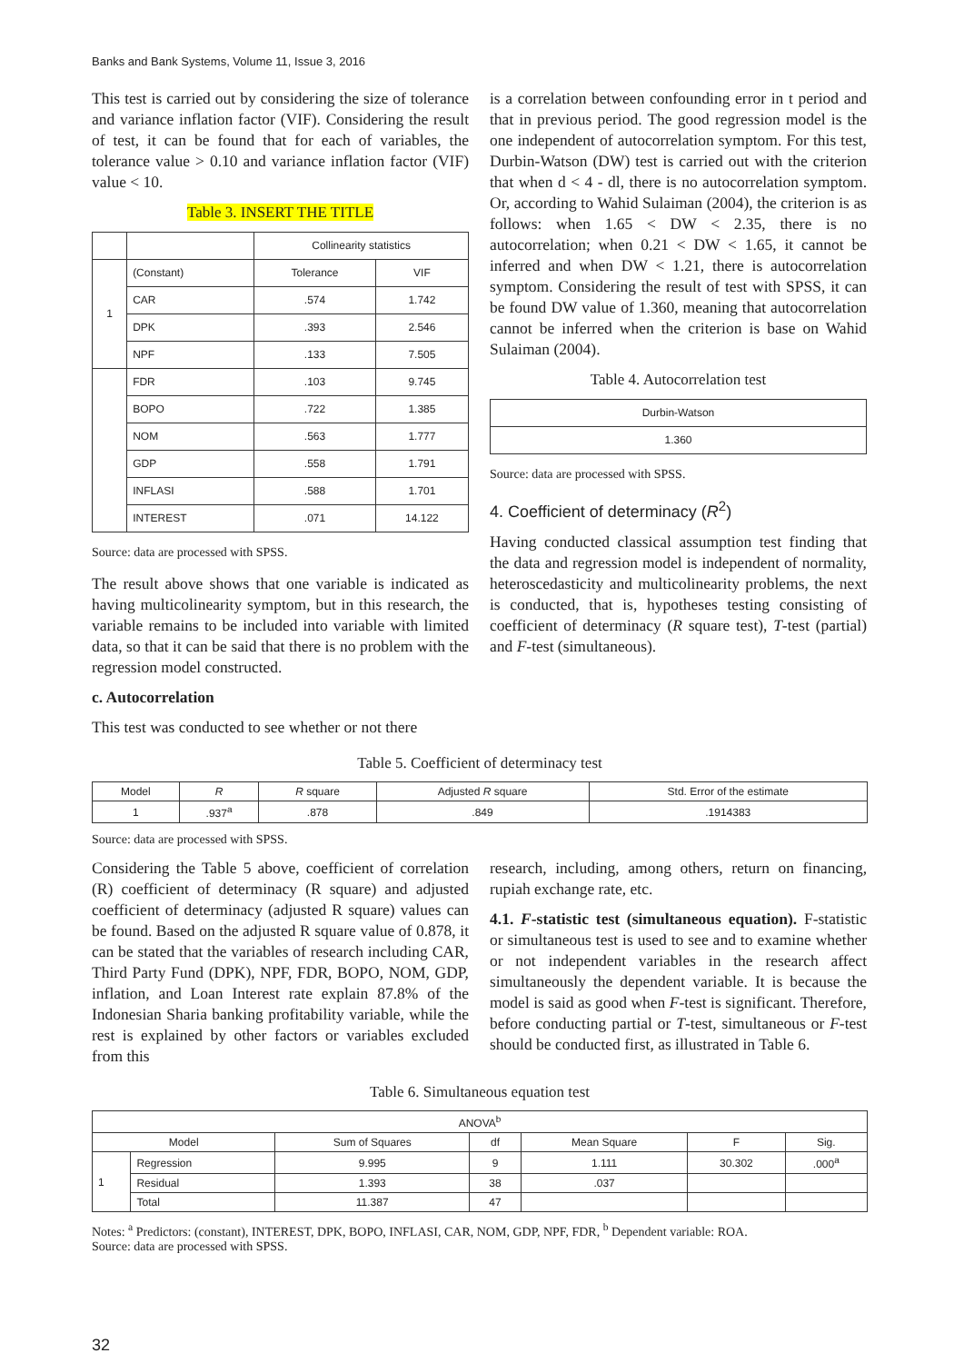Banks and Bank Systems, Volume 11, Issue 3, 2016
This test is carried out by considering the size of tolerance and variance inflation factor (VIF). Considering the result of test, it can be found that for each of variables, the tolerance value > 0.10 and variance inflation factor (VIF) value < 10.
Table 3. INSERT THE TITLE
| | | Collinearity statistics | |
| 1 | (Constant) | Tolerance | VIF |
| | CAR | .574 | 1.742 |
| | DPK | .393 | 2.546 |
| | NPF | .133 | 7.505 |
| | FDR | .103 | 9.745 |
| | BOPO | .722 | 1.385 |
| | NOM | .563 | 1.777 |
| | GDP | .558 | 1.791 |
| | INFLASI | .588 | 1.701 |
| | INTEREST | .071 | 14.122 |
Source: data are processed with SPSS.
The result above shows that one variable is indicated as having multicolinearity symptom, but in this research, the variable remains to be included into variable with limited data, so that it can be said that there is no problem with the regression model constructed.
c. Autocorrelation
This test was conducted to see whether or not there
is a correlation between confounding error in t period and that in previous period. The good regression model is the one independent of autocorrelation symptom. For this test, Durbin-Watson (DW) test is carried out with the criterion that when d < 4 - dl, there is no autocorrelation symptom. Or, according to Wahid Sulaiman (2004), the criterion is as follows: when 1.65 < DW < 2.35, there is no autocorrelation; when 0.21 < DW < 1.65, it cannot be inferred and when DW < 1.21, there is autocorrelation symptom. Considering the result of test with SPSS, it can be found DW value of 1.360, meaning that autocorrelation cannot be inferred when the criterion is base on Wahid Sulaiman (2004).
Table 4. Autocorrelation test
| Durbin-Watson |
| 1.360 |
Source: data are processed with SPSS.
4. Coefficient of determinacy (R<sup>2</sup>)
Having conducted classical assumption test finding that the data and regression model is independent of normality, heteroscedasticity and multicolinearity problems, the next is conducted, that is, hypotheses testing consisting of coefficient of determinacy (R square test), T-test (partial) and F-test (simultaneous).
Table 5. Coefficient of determinacy test
| Model | R | R square | Adjusted R square | Std. Error of the estimate |
| 1 | .937<sup>a</sup> | .878 | .849 | .1914383 |
Source: data are processed with SPSS.
Considering the Table 5 above, coefficient of correlation (R) coefficient of determinacy (R square) and adjusted coefficient of determinacy (adjusted R square) values can be found. Based on the adjusted R square value of 0.878, it can be stated that the variables of research including CAR, Third Party Fund (DPK), NPF, FDR, BOPO, NOM, GDP, inflation, and Loan Interest rate explain 87.8% of the Indonesian Sharia banking profitability variable, while the rest is explained by other factors or variables excluded from this
research, including, among others, return on financing, rupiah exchange rate, etc.
4.1. F-statistic test (simultaneous equation). F-statistic or simultaneous test is used to see and to examine whether or not independent variables in the research affect simultaneously the dependent variable. It is because the model is said as good when F-test is significant. Therefore, before conducting partial or T-test, simultaneous or F-test should be conducted first, as illustrated in Table 6.
Table 6. Simultaneous equation test
| ANOVA<sup>b</sup> | | | | | | |
| Model | | Sum of Squares | df | Mean Square | F | Sig. |
| 1 | Regression | 9.995 | 9 | 1.111 | 30.302 | .000<sup>a</sup> |
| | Residual | 1.393 | 38 | .037 | | |
| | Total | 11.387 | 47 | | | |
Notes: <sup>a</sup> Predictors: (constant), INTEREST, DPK, BOPO, INFLASI, CAR, NOM, GDP, NPF, FDR, <sup>b</sup> Dependent variable: ROA.
Source: data are processed with SPSS.
32